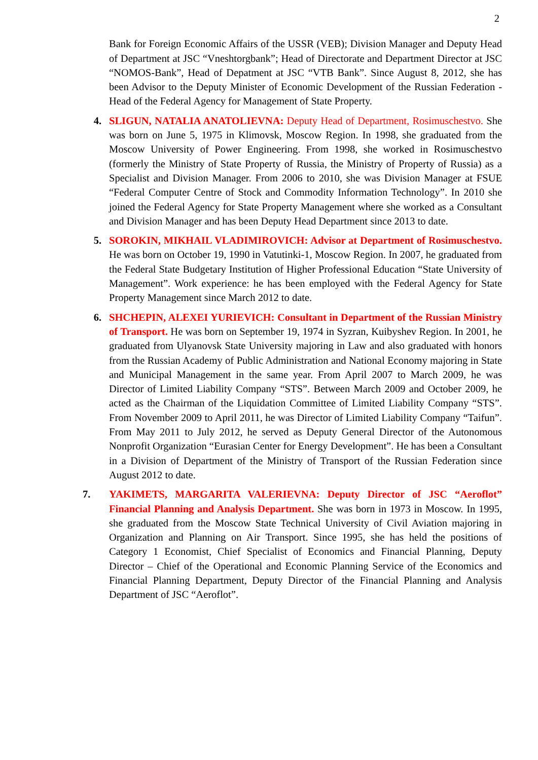2
Bank for Foreign Economic Affairs of the USSR (VEB); Division Manager and Deputy Head of Department at JSC “Vneshtorgbank”; Head of Directorate and Department Director at JSC “NOMOS-Bank”, Head of Depatment at JSC “VTB Bank”. Since August 8, 2012, she has been Advisor to the Deputy Minister of Economic Development of the Russian Federation - Head of the Federal Agency for Management of State Property.
4. SLIGUN, NATALIA ANATOLIEVNA: Deputy Head of Department, Rosimuschestvo. She was born on June 5, 1975 in Klimovsk, Moscow Region. In 1998, she graduated from the Moscow University of Power Engineering. From 1998, she worked in Rosimuschestvo (formerly the Ministry of State Property of Russia, the Ministry of Property of Russia) as a Specialist and Division Manager. From 2006 to 2010, she was Division Manager at FSUE “Federal Computer Centre of Stock and Commodity Information Technology”. In 2010 she joined the Federal Agency for State Property Management where she worked as a Consultant and Division Manager and has been Deputy Head Department since 2013 to date.
5. SOROKIN, MIKHAIL VLADIMIROVICH: Advisor at Department of Rosimuschestvo. He was born on October 19, 1990 in Vatutinki-1, Moscow Region. In 2007, he graduated from the Federal State Budgetary Institution of Higher Professional Education “State University of Management”. Work experience: he has been employed with the Federal Agency for State Property Management since March 2012 to date.
6. SHCHEPIN, ALEXEI YURIEVICH: Consultant in Department of the Russian Ministry of Transport. He was born on September 19, 1974 in Syzran, Kuibyshev Region. In 2001, he graduated from Ulyanovsk State University majoring in Law and also graduated with honors from the Russian Academy of Public Administration and National Economy majoring in State and Municipal Management in the same year. From April 2007 to March 2009, he was Director of Limited Liability Company “STS”. Between March 2009 and October 2009, he acted as the Chairman of the Liquidation Committee of Limited Liability Company “STS”. From November 2009 to April 2011, he was Director of Limited Liability Company “Taifun”. From May 2011 to July 2012, he served as Deputy General Director of the Autonomous Nonprofit Organization “Eurasian Center for Energy Development”. He has been a Consultant in a Division of Department of the Ministry of Transport of the Russian Federation since August 2012 to date.
7. YAKIMETS, MARGARITA VALERIEVNA: Deputy Director of JSC “Aeroflot” Financial Planning and Analysis Department. She was born in 1973 in Moscow. In 1995, she graduated from the Moscow State Technical University of Civil Aviation majoring in Organization and Planning on Air Transport. Since 1995, she has held the positions of Category 1 Economist, Chief Specialist of Economics and Financial Planning, Deputy Director – Chief of the Operational and Economic Planning Service of the Economics and Financial Planning Department, Deputy Director of the Financial Planning and Analysis Department of JSC “Aeroflot”.